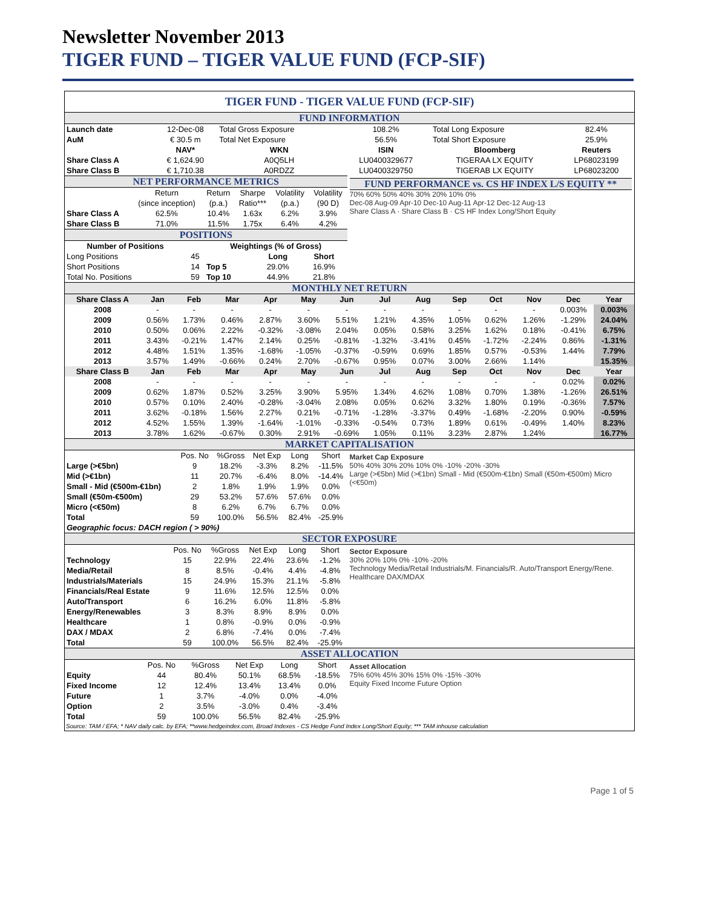Newsletter November 2013
TIGER FUND – TIGER VALUE FUND (FCP-SIF)
TIGER FUND - TIGER VALUE FUND (FCP-SIF)
FUND INFORMATION
| Launch date | 12-Dec-08 | Total Gross Exposure | 108.2% | Total Long Exposure | 82.4% |
| AuM | € 30.5 m | Total Net Exposure | 56.5% | Total Short Exposure | 25.9% |
| | NAV* | WKN | ISIN | Bloomberg | Reuters |
| Share Class A | € 1,624.90 | A0Q5LH | LU0400329677 | TIGERAA LX EQUITY | LP68023199 |
| Share Class B | € 1,710.38 | A0RDZZ | LU0400329750 | TIGERAB LX EQUITY | LP68023200 |
NET PERFORMANCE METRICS
| | Return | Return | Sharpe | Volatility | Volatility |
| | (since inception) | (p.a.) | Ratio*** | (p.a.) | (90 D) |
| Share Class A | 62.5% | 10.4% | 1.63x | 6.2% | 3.9% |
| Share Class B | 71.0% | 11.5% | 1.75x | 6.4% | 4.2% |
POSITIONS
| Number of Positions | | Weightings (% of Gross) | | |
| --- | --- | --- | --- | --- |
| Long Positions | 45 | | Long | Short |
| Short Positions | 14 | Top 5 | 29.0% | 16.9% |
| Total No. Positions | 59 | Top 10 | 44.9% | 21.8% |
FUND PERFORMANCE vs. CS HF INDEX L/S EQUITY **
70% 60% 50% 40% 30% 20% 10% 0%
Dec-08 Aug-09 Apr-10 Dec-10 Aug-11 Apr-12 Dec-12 Aug-13
Share Class A · Share Class B · CS HF Index Long/Short Equity
MONTHLY NET RETURN
| Share Class A | Jan | Feb | Mar | Apr | May | Jun | Jul | Aug | Sep | Oct | Nov | Dec | Year |
| --- | --- | --- | --- | --- | --- | --- | --- | --- | --- | --- | --- | --- | --- |
| 2008 | - | - | - | - | - | - | - | - | - | - | - | 0.003% | 0.003% |
| 2009 | 0.56% | 1.73% | 0.46% | 2.87% | 3.60% | 5.51% | 1.21% | 4.35% | 1.05% | 0.62% | 1.26% | -1.29% | 24.04% |
| 2010 | 0.50% | 0.06% | 2.22% | -0.32% | -3.08% | 2.04% | 0.05% | 0.58% | 3.25% | 1.62% | 0.18% | -0.41% | 6.75% |
| 2011 | 3.43% | -0.21% | 1.47% | 2.14% | 0.25% | -0.81% | -1.32% | -3.41% | 0.45% | -1.72% | -2.24% | 0.86% | -1.31% |
| 2012 | 4.48% | 1.51% | 1.35% | -1.68% | -1.05% | -0.37% | -0.59% | 0.69% | 1.85% | 0.57% | -0.53% | 1.44% | 7.79% |
| 2013 | 3.57% | 1.49% | -0.66% | 0.24% | 2.70% | -0.67% | 0.95% | 0.07% | 3.00% | 2.66% | 1.14% | | 15.35% |
| Share Class B | Jan | Feb | Mar | Apr | May | Jun | Jul | Aug | Sep | Oct | Nov | Dec | Year |
| 2008 | - | - | - | - | - | - | - | - | - | - | - | 0.02% | 0.02% |
| 2009 | 0.62% | 1.87% | 0.52% | 3.25% | 3.90% | 5.95% | 1.34% | 4.62% | 1.08% | 0.70% | 1.38% | -1.26% | 26.51% |
| 2010 | 0.57% | 0.10% | 2.40% | -0.28% | -3.04% | 2.08% | 0.05% | 0.62% | 3.32% | 1.80% | 0.19% | -0.36% | 7.57% |
| 2011 | 3.62% | -0.18% | 1.56% | 2.27% | 0.21% | -0.71% | -1.28% | -3.37% | 0.49% | -1.68% | -2.20% | 0.90% | -0.59% |
| 2012 | 4.52% | 1.55% | 1.39% | -1.64% | -1.01% | -0.33% | -0.54% | 0.73% | 1.89% | 0.61% | -0.49% | 1.40% | 8.23% |
| 2013 | 3.78% | 1.62% | -0.67% | 0.30% | 2.91% | -0.69% | 1.05% | 0.11% | 3.23% | 2.87% | 1.24% | | 16.77% |
MARKET CAPITALISATION
| | Pos. No | %Gross | Net Exp | Long | Short |
| Large (>€5bn) | 9 | 18.2% | -3.3% | 8.2% | -11.5% |
| Mid (>€1bn) | 11 | 20.7% | -6.4% | 8.0% | -14.4% |
| Small - Mid (€500m-€1bn) | 2 | 1.8% | 1.9% | 1.9% | 0.0% |
| Small (€50m-€500m) | 29 | 53.2% | 57.6% | 57.6% | 0.0% |
| Micro (<€50m) | 8 | 6.2% | 6.7% | 6.7% | 0.0% |
| Total | 59 | 100.0% | 56.5% | 82.4% | -25.9% |
| Geographic focus: DACH region ( > 90%) | | | | | |
Market Cap Exposure
50% 40% 30% 20% 10% 0% -10% -20% -30%
Large (>€5bn) Mid (>€1bn) Small - Mid (€500m-€1bn) Small (€50m-€500m) Micro (<€50m)
SECTOR EXPOSURE
| | Pos. No | %Gross | Net Exp | Long | Short |
| Technology | 15 | 22.9% | 22.4% | 23.6% | -1.2% |
| Media/Retail | 8 | 8.5% | -0.4% | 4.4% | -4.8% |
| Industrials/Materials | 15 | 24.9% | 15.3% | 21.1% | -5.8% |
| Financials/Real Estate | 9 | 11.6% | 12.5% | 12.5% | 0.0% |
| Auto/Transport | 6 | 16.2% | 6.0% | 11.8% | -5.8% |
| Energy/Renewables | 3 | 8.3% | 8.9% | 8.9% | 0.0% |
| Healthcare | 1 | 0.8% | -0.9% | 0.0% | -0.9% |
| DAX / MDAX | 2 | 6.8% | -7.4% | 0.0% | -7.4% |
| Total | 59 | 100.0% | 56.5% | 82.4% | -25.9% |
Sector Exposure
30% 20% 10% 0% -10% -20%
Technology Media/Retail Industrials/M. Financials/R. Auto/Transport Energy/Rene. Healthcare DAX/MDAX
ASSET ALLOCATION
| | Pos. No | %Gross | Net Exp | Long | Short |
| Equity | 44 | 80.4% | 50.1% | 68.5% | -18.5% |
| Fixed Income | 12 | 12.4% | 13.4% | 13.4% | 0.0% |
| Future | 1 | 3.7% | -4.0% | 0.0% | -4.0% |
| Option | 2 | 3.5% | -3.0% | 0.4% | -3.4% |
| Total | 59 | 100.0% | 56.5% | 82.4% | -25.9% |
Asset Allocation
75% 60% 45% 30% 15% 0% -15% -30%
Equity Fixed Income Future Option
Source: TAM / EFA; * NAV daily calc. by EFA; **www.hedgeindex.com, Broad Indexes - CS Hedge Fund Index Long/Short Equity; *** TAM inhouse calculation
Page 1 of 5